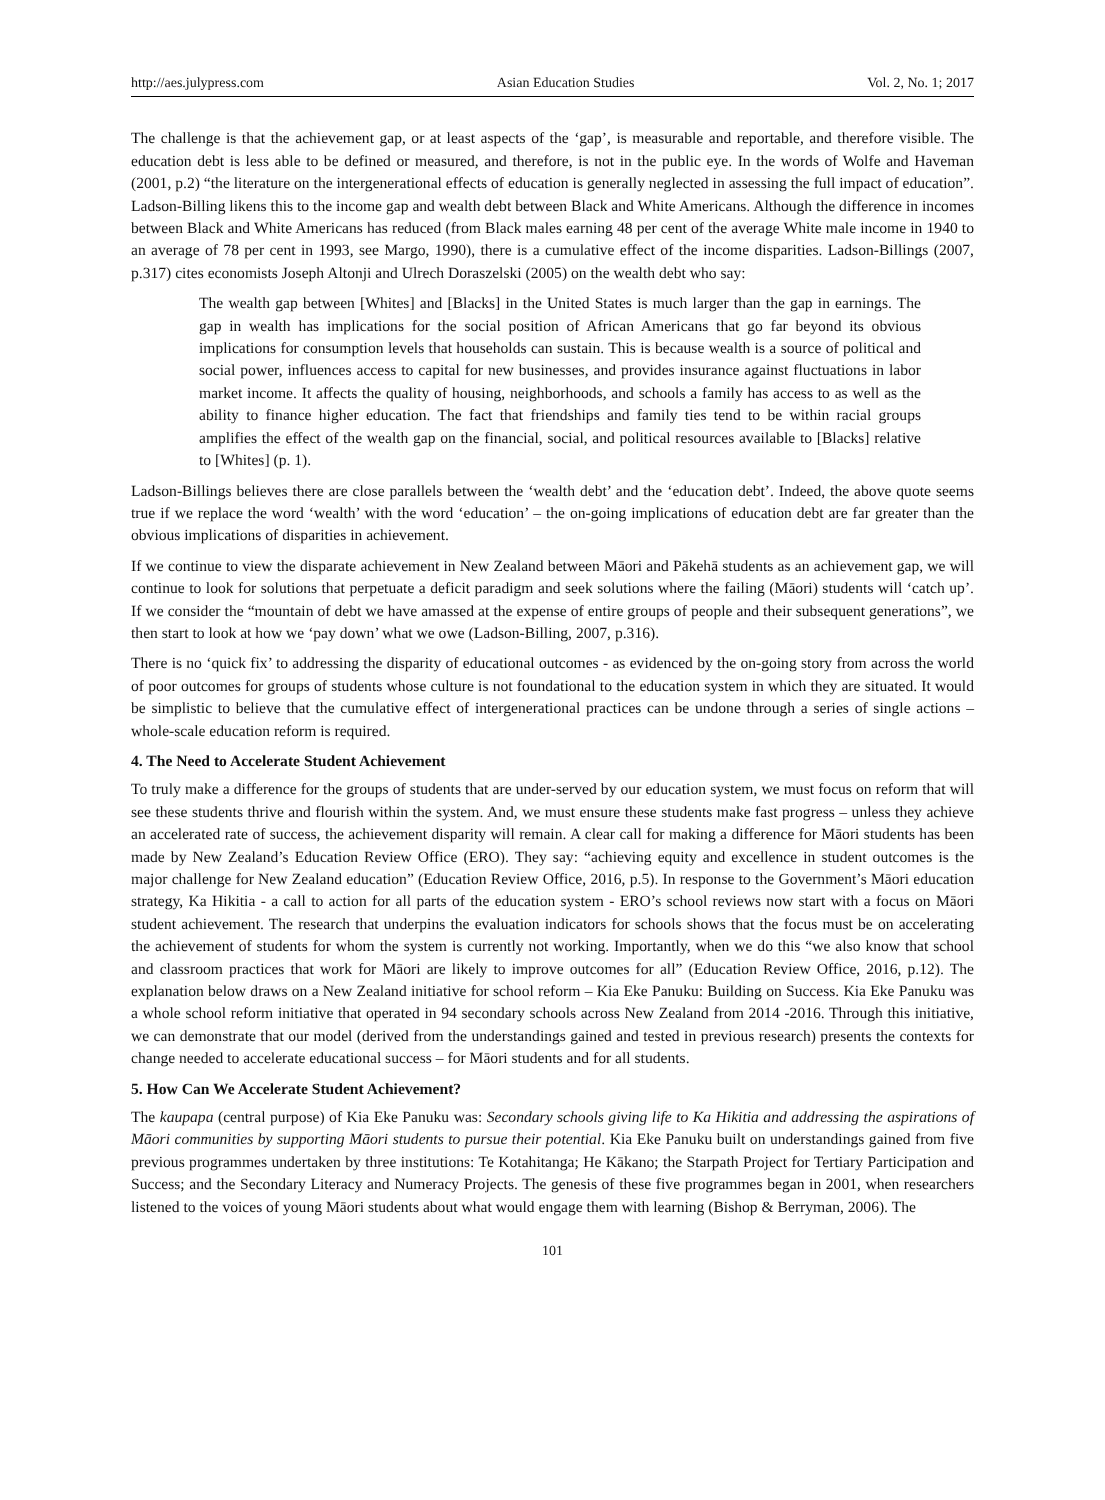http://aes.julypress.com Asian Education Studies Vol. 2, No. 1; 2017
The challenge is that the achievement gap, or at least aspects of the ‘gap’, is measurable and reportable, and therefore visible. The education debt is less able to be defined or measured, and therefore, is not in the public eye. In the words of Wolfe and Haveman (2001, p.2) “the literature on the intergenerational effects of education is generally neglected in assessing the full impact of education”. Ladson-Billing likens this to the income gap and wealth debt between Black and White Americans. Although the difference in incomes between Black and White Americans has reduced (from Black males earning 48 per cent of the average White male income in 1940 to an average of 78 per cent in 1993, see Margo, 1990), there is a cumulative effect of the income disparities. Ladson-Billings (2007, p.317) cites economists Joseph Altonji and Ulrech Doraszelski (2005) on the wealth debt who say:
The wealth gap between [Whites] and [Blacks] in the United States is much larger than the gap in earnings. The gap in wealth has implications for the social position of African Americans that go far beyond its obvious implications for consumption levels that households can sustain. This is because wealth is a source of political and social power, influences access to capital for new businesses, and provides insurance against fluctuations in labor market income. It affects the quality of housing, neighborhoods, and schools a family has access to as well as the ability to finance higher education. The fact that friendships and family ties tend to be within racial groups amplifies the effect of the wealth gap on the financial, social, and political resources available to [Blacks] relative to [Whites] (p. 1).
Ladson-Billings believes there are close parallels between the ‘wealth debt’ and the ‘education debt’. Indeed, the above quote seems true if we replace the word ‘wealth’ with the word ‘education’ – the on-going implications of education debt are far greater than the obvious implications of disparities in achievement.
If we continue to view the disparate achievement in New Zealand between Māori and Pākehā students as an achievement gap, we will continue to look for solutions that perpetuate a deficit paradigm and seek solutions where the failing (Māori) students will ‘catch up’. If we consider the “mountain of debt we have amassed at the expense of entire groups of people and their subsequent generations”, we then start to look at how we ‘pay down’ what we owe (Ladson-Billing, 2007, p.316).
There is no ‘quick fix’ to addressing the disparity of educational outcomes - as evidenced by the on-going story from across the world of poor outcomes for groups of students whose culture is not foundational to the education system in which they are situated. It would be simplistic to believe that the cumulative effect of intergenerational practices can be undone through a series of single actions – whole-scale education reform is required.
4. The Need to Accelerate Student Achievement
To truly make a difference for the groups of students that are under-served by our education system, we must focus on reform that will see these students thrive and flourish within the system. And, we must ensure these students make fast progress – unless they achieve an accelerated rate of success, the achievement disparity will remain. A clear call for making a difference for Māori students has been made by New Zealand’s Education Review Office (ERO). They say: “achieving equity and excellence in student outcomes is the major challenge for New Zealand education” (Education Review Office, 2016, p.5). In response to the Government’s Māori education strategy, Ka Hikitia - a call to action for all parts of the education system - ERO’s school reviews now start with a focus on Māori student achievement. The research that underpins the evaluation indicators for schools shows that the focus must be on accelerating the achievement of students for whom the system is currently not working. Importantly, when we do this “we also know that school and classroom practices that work for Māori are likely to improve outcomes for all” (Education Review Office, 2016, p.12). The explanation below draws on a New Zealand initiative for school reform – Kia Eke Panuku: Building on Success. Kia Eke Panuku was a whole school reform initiative that operated in 94 secondary schools across New Zealand from 2014 -2016. Through this initiative, we can demonstrate that our model (derived from the understandings gained and tested in previous research) presents the contexts for change needed to accelerate educational success – for Māori students and for all students.
5. How Can We Accelerate Student Achievement?
The kaupapa (central purpose) of Kia Eke Panuku was: Secondary schools giving life to Ka Hikitia and addressing the aspirations of Māori communities by supporting Māori students to pursue their potential. Kia Eke Panuku built on understandings gained from five previous programmes undertaken by three institutions: Te Kotahitanga; He Kākano; the Starpath Project for Tertiary Participation and Success; and the Secondary Literacy and Numeracy Projects. The genesis of these five programmes began in 2001, when researchers listened to the voices of young Māori students about what would engage them with learning (Bishop & Berryman, 2006). The
101